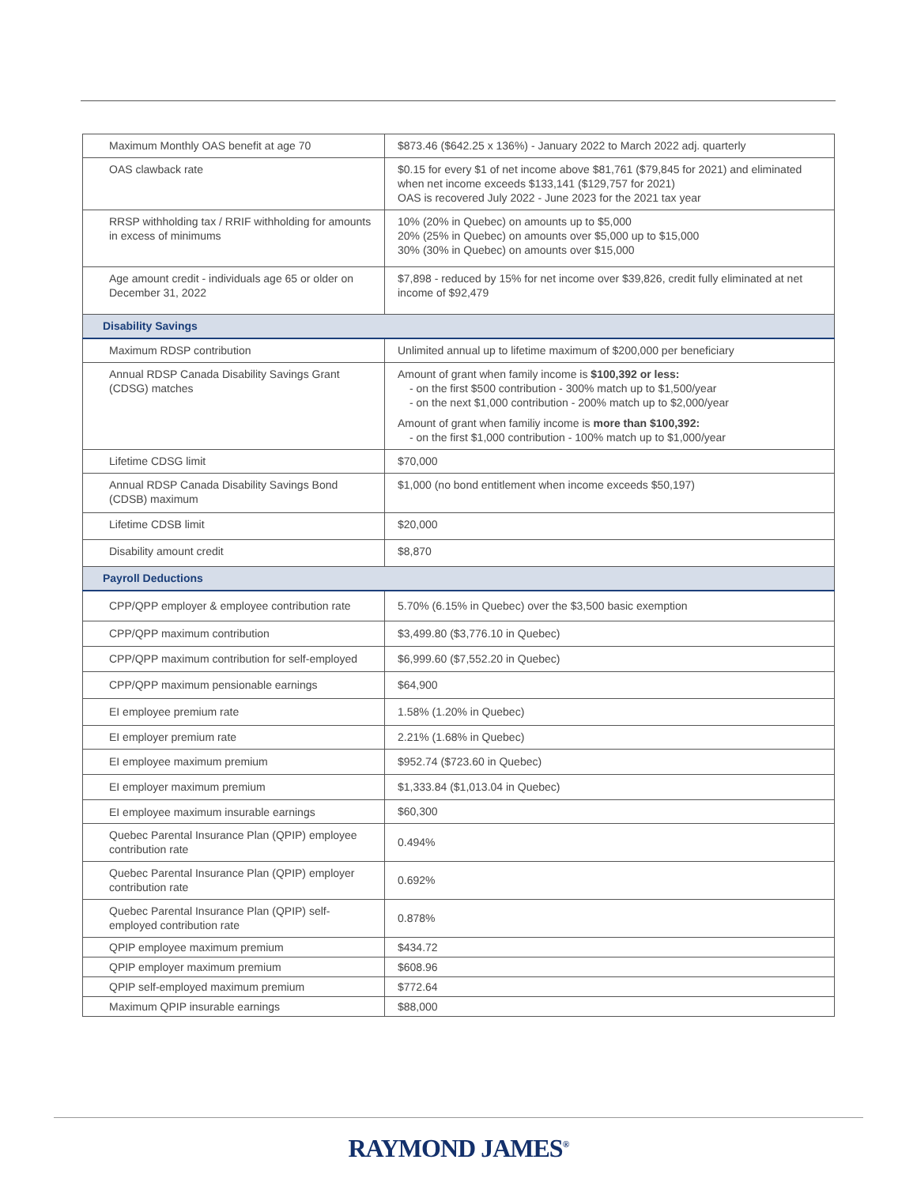| Maximum Monthly OAS benefit at age 70 | $873.46 ($642.25 x 136%) - January 2022 to March 2022 adj. quarterly |
| OAS clawback rate | $0.15 for every $1 of net income above $81,761 ($79,845 for 2021) and eliminated when net income exceeds $133,141 ($129,757 for 2021) OAS is recovered July 2022 - June 2023 for the 2021 tax year |
| RRSP withholding tax / RRIF withholding for amounts in excess of minimums | 10% (20% in Quebec) on amounts up to $5,000 20% (25% in Quebec) on amounts over $5,000 up to $15,000 30% (30% in Quebec) on amounts over $15,000 |
| Age amount credit - individuals age 65 or older on December 31, 2022 | $7,898 - reduced by 15% for net income over $39,826, credit fully eliminated at net income of $92,479 |
| Disability Savings | |
| Maximum RDSP contribution | Unlimited annual up to lifetime maximum of $200,000 per beneficiary |
| Annual RDSP Canada Disability Savings Grant (CDSG) matches | Amount of grant when family income is $100,392 or less: - on the first $500 contribution - 300% match up to $1,500/year - on the next $1,000 contribution - 200% match up to $2,000/year Amount of grant when familiy income is more than $100,392: - on the first $1,000 contribution - 100% match up to $1,000/year |
| Lifetime CDSG limit | $70,000 |
| Annual RDSP Canada Disability Savings Bond (CDSB) maximum | $1,000 (no bond entitlement when income exceeds $50,197) |
| Lifetime CDSB limit | $20,000 |
| Disability amount credit | $8,870 |
| Payroll Deductions | |
| CPP/QPP employer & employee contribution rate | 5.70% (6.15% in Quebec) over the $3,500 basic exemption |
| CPP/QPP maximum contribution | $3,499.80 ($3,776.10 in Quebec) |
| CPP/QPP maximum contribution for self-employed | $6,999.60 ($7,552.20 in Quebec) |
| CPP/QPP maximum pensionable earnings | $64,900 |
| EI employee premium rate | 1.58% (1.20% in Quebec) |
| EI employer premium rate | 2.21% (1.68% in Quebec) |
| EI employee maximum premium | $952.74 ($723.60 in Quebec) |
| EI employer maximum premium | $1,333.84 ($1,013.04 in Quebec) |
| EI employee maximum insurable earnings | $60,300 |
| Quebec Parental Insurance Plan (QPIP) employee contribution rate | 0.494% |
| Quebec Parental Insurance Plan (QPIP) employer contribution rate | 0.692% |
| Quebec Parental Insurance Plan (QPIP) self-employed contribution rate | 0.878% |
| QPIP employee maximum premium | $434.72 |
| QPIP employer maximum premium | $608.96 |
| QPIP self-employed maximum premium | $772.64 |
| Maximum QPIP insurable earnings | $88,000 |
RAYMOND JAMES<sup>®</sup>